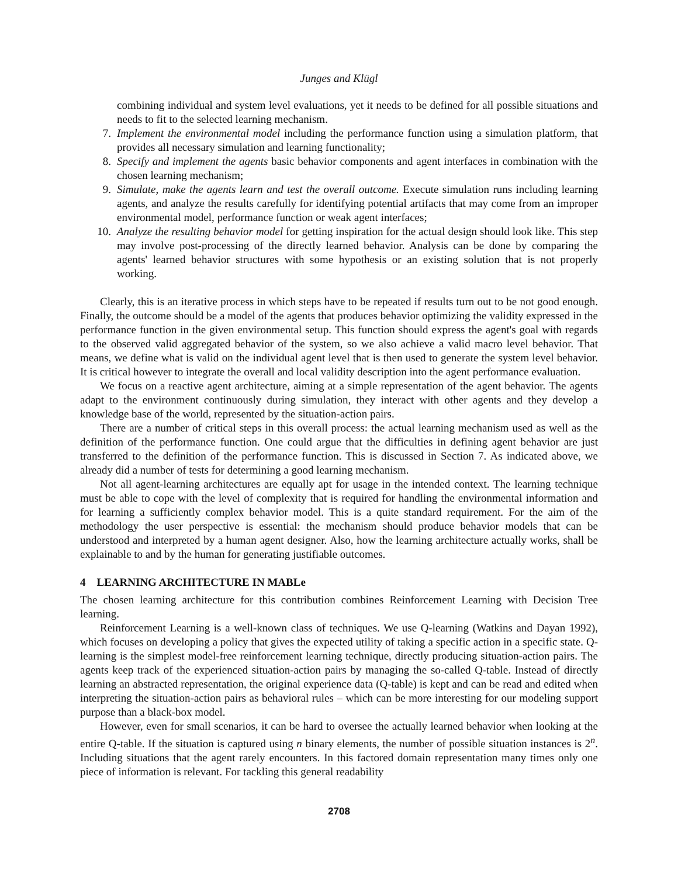Junges and Klügl
combining individual and system level evaluations, yet it needs to be defined for all possible situations and needs to fit to the selected learning mechanism.
7. Implement the environmental model including the performance function using a simulation platform, that provides all necessary simulation and learning functionality;
8. Specify and implement the agents basic behavior components and agent interfaces in combination with the chosen learning mechanism;
9. Simulate, make the agents learn and test the overall outcome. Execute simulation runs including learning agents, and analyze the results carefully for identifying potential artifacts that may come from an improper environmental model, performance function or weak agent interfaces;
10. Analyze the resulting behavior model for getting inspiration for the actual design should look like. This step may involve post-processing of the directly learned behavior. Analysis can be done by comparing the agents' learned behavior structures with some hypothesis or an existing solution that is not properly working.
Clearly, this is an iterative process in which steps have to be repeated if results turn out to be not good enough. Finally, the outcome should be a model of the agents that produces behavior optimizing the validity expressed in the performance function in the given environmental setup. This function should express the agent's goal with regards to the observed valid aggregated behavior of the system, so we also achieve a valid macro level behavior. That means, we define what is valid on the individual agent level that is then used to generate the system level behavior. It is critical however to integrate the overall and local validity description into the agent performance evaluation.
We focus on a reactive agent architecture, aiming at a simple representation of the agent behavior. The agents adapt to the environment continuously during simulation, they interact with other agents and they develop a knowledge base of the world, represented by the situation-action pairs.
There are a number of critical steps in this overall process: the actual learning mechanism used as well as the definition of the performance function. One could argue that the difficulties in defining agent behavior are just transferred to the definition of the performance function. This is discussed in Section 7. As indicated above, we already did a number of tests for determining a good learning mechanism.
Not all agent-learning architectures are equally apt for usage in the intended context. The learning technique must be able to cope with the level of complexity that is required for handling the environmental information and for learning a sufficiently complex behavior model. This is a quite standard requirement. For the aim of the methodology the user perspective is essential: the mechanism should produce behavior models that can be understood and interpreted by a human agent designer. Also, how the learning architecture actually works, shall be explainable to and by the human for generating justifiable outcomes.
4 LEARNING ARCHITECTURE IN MABLe
The chosen learning architecture for this contribution combines Reinforcement Learning with Decision Tree learning.
Reinforcement Learning is a well-known class of techniques. We use Q-learning (Watkins and Dayan 1992), which focuses on developing a policy that gives the expected utility of taking a specific action in a specific state. Q-learning is the simplest model-free reinforcement learning technique, directly producing situation-action pairs. The agents keep track of the experienced situation-action pairs by managing the so-called Q-table. Instead of directly learning an abstracted representation, the original experience data (Q-table) is kept and can be read and edited when interpreting the situation-action pairs as behavioral rules – which can be more interesting for our modeling support purpose than a black-box model.
However, even for small scenarios, it can be hard to oversee the actually learned behavior when looking at the entire Q-table. If the situation is captured using n binary elements, the number of possible situation instances is 2<sup>n</sup>. Including situations that the agent rarely encounters. In this factored domain representation many times only one piece of information is relevant. For tackling this general readability
2708